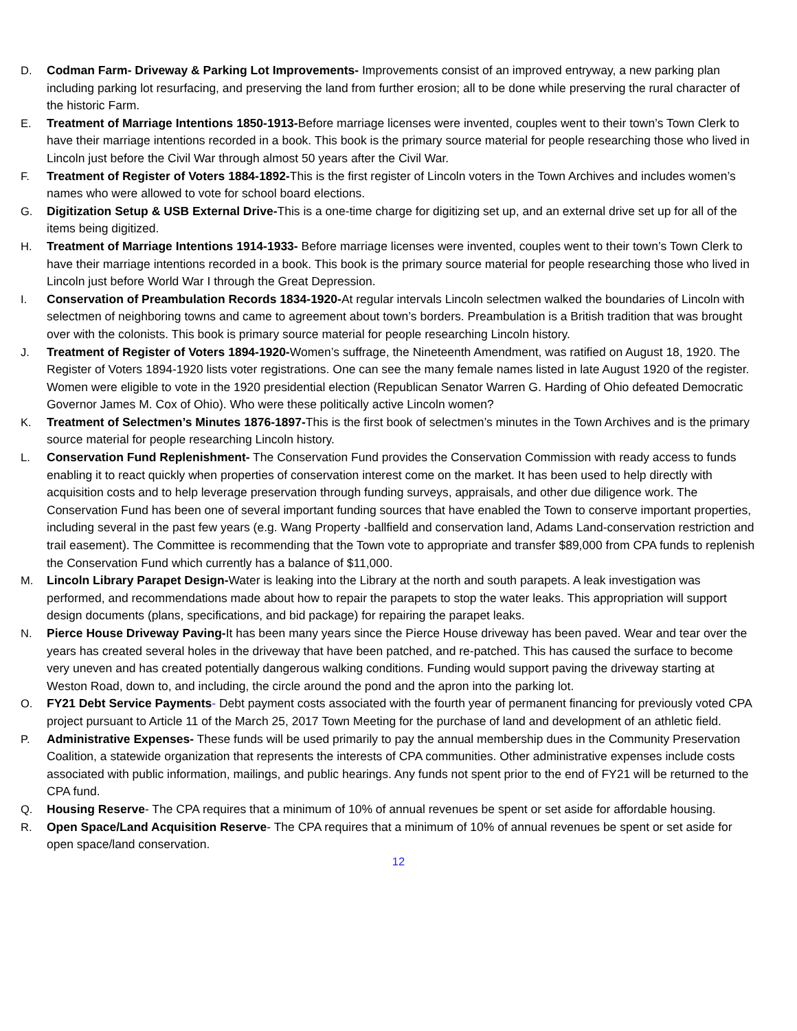D. Codman Farm- Driveway & Parking Lot Improvements- Improvements consist of an improved entryway, a new parking plan including parking lot resurfacing, and preserving the land from further erosion; all to be done while preserving the rural character of the historic Farm.
E. Treatment of Marriage Intentions 1850-1913-Before marriage licenses were invented, couples went to their town’s Town Clerk to have their marriage intentions recorded in a book. This book is the primary source material for people researching those who lived in Lincoln just before the Civil War through almost 50 years after the Civil War.
F. Treatment of Register of Voters 1884-1892-This is the first register of Lincoln voters in the Town Archives and includes women’s names who were allowed to vote for school board elections.
G. Digitization Setup & USB External Drive-This is a one-time charge for digitizing set up, and an external drive set up for all of the items being digitized.
H. Treatment of Marriage Intentions 1914-1933- Before marriage licenses were invented, couples went to their town’s Town Clerk to have their marriage intentions recorded in a book. This book is the primary source material for people researching those who lived in Lincoln just before World War I through the Great Depression.
I. Conservation of Preambulation Records 1834-1920-At regular intervals Lincoln selectmen walked the boundaries of Lincoln with selectmen of neighboring towns and came to agreement about town’s borders. Preambulation is a British tradition that was brought over with the colonists. This book is primary source material for people researching Lincoln history.
J. Treatment of Register of Voters 1894-1920-Women’s suffrage, the Nineteenth Amendment, was ratified on August 18, 1920. The Register of Voters 1894-1920 lists voter registrations. One can see the many female names listed in late August 1920 of the register. Women were eligible to vote in the 1920 presidential election (Republican Senator Warren G. Harding of Ohio defeated Democratic Governor James M. Cox of Ohio). Who were these politically active Lincoln women?
K. Treatment of Selectmen’s Minutes 1876-1897-This is the first book of selectmen’s minutes in the Town Archives and is the primary source material for people researching Lincoln history.
L. Conservation Fund Replenishment- The Conservation Fund provides the Conservation Commission with ready access to funds enabling it to react quickly when properties of conservation interest come on the market. It has been used to help directly with acquisition costs and to help leverage preservation through funding surveys, appraisals, and other due diligence work. The Conservation Fund has been one of several important funding sources that have enabled the Town to conserve important properties, including several in the past few years (e.g. Wang Property -ballfield and conservation land, Adams Land-conservation restriction and trail easement). The Committee is recommending that the Town vote to appropriate and transfer $89,000 from CPA funds to replenish the Conservation Fund which currently has a balance of $11,000.
M. Lincoln Library Parapet Design-Water is leaking into the Library at the north and south parapets. A leak investigation was performed, and recommendations made about how to repair the parapets to stop the water leaks. This appropriation will support design documents (plans, specifications, and bid package) for repairing the parapet leaks.
N. Pierce House Driveway Paving-It has been many years since the Pierce House driveway has been paved. Wear and tear over the years has created several holes in the driveway that have been patched, and re-patched. This has caused the surface to become very uneven and has created potentially dangerous walking conditions. Funding would support paving the driveway starting at Weston Road, down to, and including, the circle around the pond and the apron into the parking lot.
O. FY21 Debt Service Payments- Debt payment costs associated with the fourth year of permanent financing for previously voted CPA project pursuant to Article 11 of the March 25, 2017 Town Meeting for the purchase of land and development of an athletic field.
P. Administrative Expenses- These funds will be used primarily to pay the annual membership dues in the Community Preservation Coalition, a statewide organization that represents the interests of CPA communities. Other administrative expenses include costs associated with public information, mailings, and public hearings. Any funds not spent prior to the end of FY21 will be returned to the CPA fund.
Q. Housing Reserve- The CPA requires that a minimum of 10% of annual revenues be spent or set aside for affordable housing.
R. Open Space/Land Acquisition Reserve- The CPA requires that a minimum of 10% of annual revenues be spent or set aside for open space/land conservation.
12